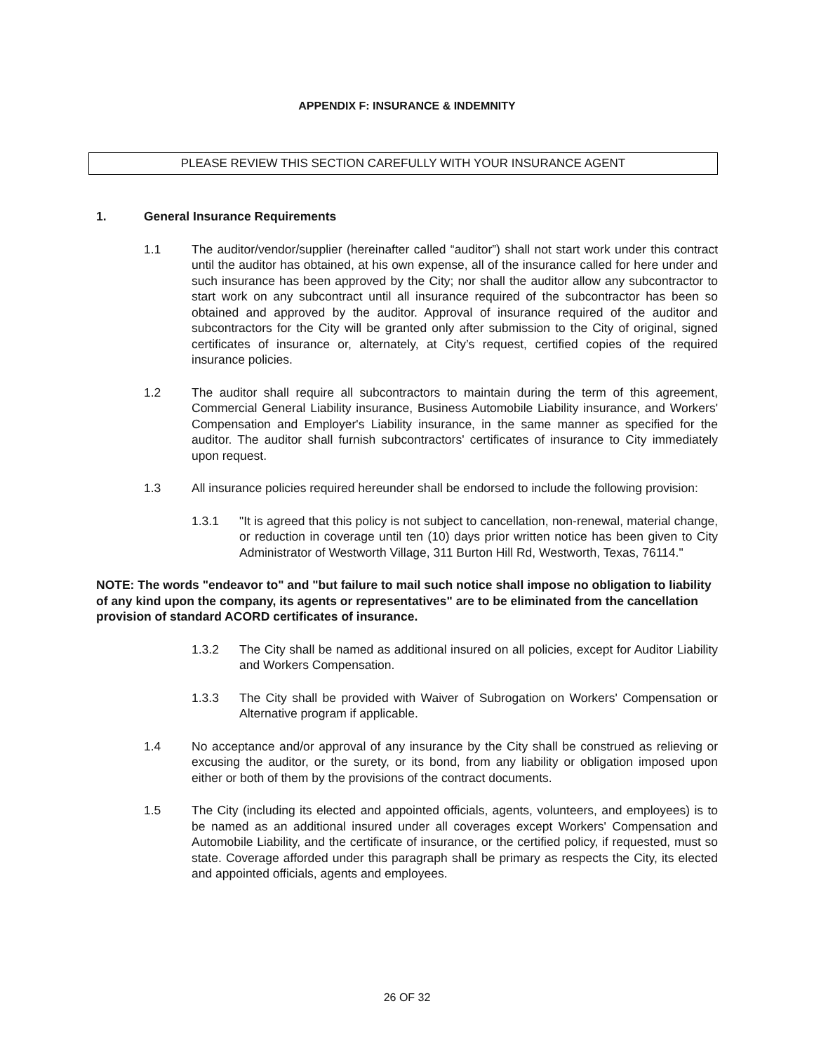APPENDIX F: INSURANCE & INDEMNITY
PLEASE REVIEW THIS SECTION CAREFULLY WITH YOUR INSURANCE AGENT
1. General Insurance Requirements
1.1 The auditor/vendor/supplier (hereinafter called “auditor”) shall not start work under this contract until the auditor has obtained, at his own expense, all of the insurance called for here under and such insurance has been approved by the City; nor shall the auditor allow any subcontractor to start work on any subcontract until all insurance required of the subcontractor has been so obtained and approved by the auditor. Approval of insurance required of the auditor and subcontractors for the City will be granted only after submission to the City of original, signed certificates of insurance or, alternately, at City’s request, certified copies of the required insurance policies.
1.2 The auditor shall require all subcontractors to maintain during the term of this agreement, Commercial General Liability insurance, Business Automobile Liability insurance, and Workers' Compensation and Employer's Liability insurance, in the same manner as specified for the auditor. The auditor shall furnish subcontractors' certificates of insurance to City immediately upon request.
1.3 All insurance policies required hereunder shall be endorsed to include the following provision:
1.3.1 "It is agreed that this policy is not subject to cancellation, non-renewal, material change, or reduction in coverage until ten (10) days prior written notice has been given to City Administrator of Westworth Village, 311 Burton Hill Rd, Westworth, Texas, 76114."
NOTE: The words "endeavor to" and "but failure to mail such notice shall impose no obligation to liability of any kind upon the company, its agents or representatives" are to be eliminated from the cancellation provision of standard ACORD certificates of insurance.
1.3.2 The City shall be named as additional insured on all policies, except for Auditor Liability and Workers Compensation.
1.3.3 The City shall be provided with Waiver of Subrogation on Workers' Compensation or Alternative program if applicable.
1.4 No acceptance and/or approval of any insurance by the City shall be construed as relieving or excusing the auditor, or the surety, or its bond, from any liability or obligation imposed upon either or both of them by the provisions of the contract documents.
1.5 The City (including its elected and appointed officials, agents, volunteers, and employees) is to be named as an additional insured under all coverages except Workers' Compensation and Automobile Liability, and the certificate of insurance, or the certified policy, if requested, must so state. Coverage afforded under this paragraph shall be primary as respects the City, its elected and appointed officials, agents and employees.
26 OF 32